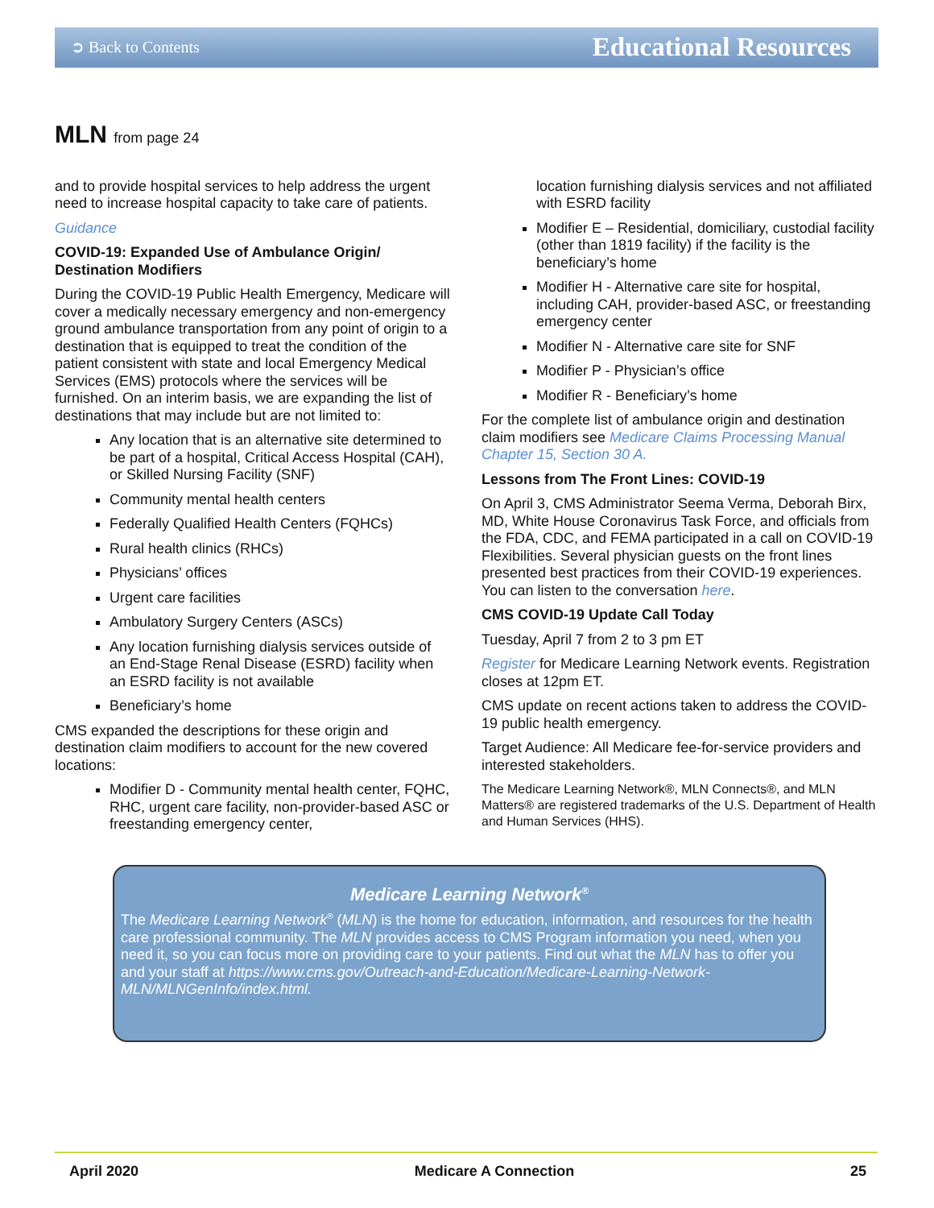➲ Back to Contents Educational Resources
MLN from page 24
and to provide hospital services to help address the urgent need to increase hospital capacity to take care of patients.
Guidance
COVID-19: Expanded Use of Ambulance Origin/ Destination Modifiers
During the COVID-19 Public Health Emergency, Medicare will cover a medically necessary emergency and non-emergency ground ambulance transportation from any point of origin to a destination that is equipped to treat the condition of the patient consistent with state and local Emergency Medical Services (EMS) protocols where the services will be furnished. On an interim basis, we are expanding the list of destinations that may include but are not limited to:
Any location that is an alternative site determined to be part of a hospital, Critical Access Hospital (CAH), or Skilled Nursing Facility (SNF)
Community mental health centers
Federally Qualified Health Centers (FQHCs)
Rural health clinics (RHCs)
Physicians’ offices
Urgent care facilities
Ambulatory Surgery Centers (ASCs)
Any location furnishing dialysis services outside of an End-Stage Renal Disease (ESRD) facility when an ESRD facility is not available
Beneficiary’s home
CMS expanded the descriptions for these origin and destination claim modifiers to account for the new covered locations:
Modifier D - Community mental health center, FQHC, RHC, urgent care facility, non-provider-based ASC or freestanding emergency center,
location furnishing dialysis services and not affiliated with ESRD facility
Modifier E – Residential, domiciliary, custodial facility (other than 1819 facility) if the facility is the beneficiary’s home
Modifier H - Alternative care site for hospital, including CAH, provider-based ASC, or freestanding emergency center
Modifier N - Alternative care site for SNF
Modifier P - Physician’s office
Modifier R - Beneficiary’s home
For the complete list of ambulance origin and destination claim modifiers see Medicare Claims Processing Manual Chapter 15, Section 30 A.
Lessons from The Front Lines: COVID-19
On April 3, CMS Administrator Seema Verma, Deborah Birx, MD, White House Coronavirus Task Force, and officials from the FDA, CDC, and FEMA participated in a call on COVID-19 Flexibilities. Several physician guests on the front lines presented best practices from their COVID-19 experiences. You can listen to the conversation here.
CMS COVID-19 Update Call Today
Tuesday, April 7 from 2 to 3 pm ET
Register for Medicare Learning Network events. Registration closes at 12pm ET.
CMS update on recent actions taken to address the COVID-19 public health emergency.
Target Audience: All Medicare fee-for-service providers and interested stakeholders.
The Medicare Learning Network®, MLN Connects®, and MLN Matters® are registered trademarks of the U.S. Department of Health and Human Services (HHS).
Medicare Learning Network<sup>®</sup>
The Medicare Learning Network<sup>®</sup> (MLN) is the home for education, information, and resources for the health care professional community. The MLN provides access to CMS Program information you need, when you need it, so you can focus more on providing care to your patients. Find out what the MLN has to offer you and your staff at https://www.cms.gov/Outreach-and-Education/Medicare-Learning-Network-MLN/MLNGenInfo/index.html.
April 2020 Medicare A Connection 25